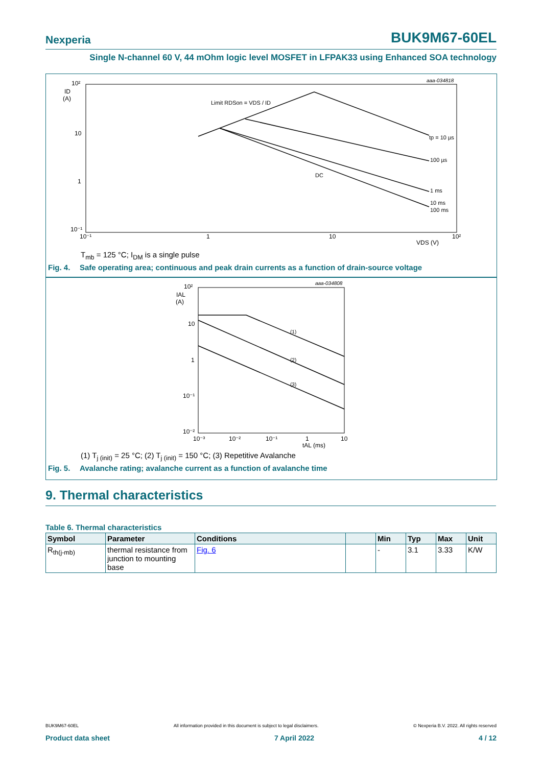Nexperia
BUK9M67-60EL
Single N-channel 60 V, 44 mOhm logic level MOSFET in LFPAK33 using Enhanced SOA technology
aaa-034818
10²
ID
(A)
10
1
10⁻¹
10⁻¹
1
10
10²
VDS (V)
Limit RDSon = VDS / ID
tp = 10 µs
100 µs
DC
1 ms
10 ms
100 ms
T<sub>mb</sub> = 125 °C; I<sub>DM</sub> is a single pulse
Fig. 4. Safe operating area; continuous and peak drain currents as a function of drain-source voltage
aaa-034808
10²
IAL
(A)
10
1
10⁻¹
10⁻²
10⁻³
10⁻²
10⁻¹
1
10
tAL (ms)
(1)
(2)
(3)
(1) T<sub>j (init)</sub> = 25 °C; (2) T<sub>j (init)</sub> = 150 °C; (3) Repetitive Avalanche
Fig. 5. Avalanche rating; avalanche current as a function of avalanche time
9. Thermal characteristics
Table 6. Thermal characteristics
| Symbol | Parameter | Conditions | | Min | Typ | Max | Unit |
| --- | --- | --- | --- | --- | --- | --- | --- |
| R<sub>th(j-mb)</sub> | thermal resistance from junction to mounting base | Fig. 6 | | - | 3.1 | 3.33 | K/W |
BUK9M67-60EL All information provided in this document is subject to legal disclaimers. © Nexperia B.V. 2022. All rights reserved
Product data sheet 7 April 2022 4 / 12